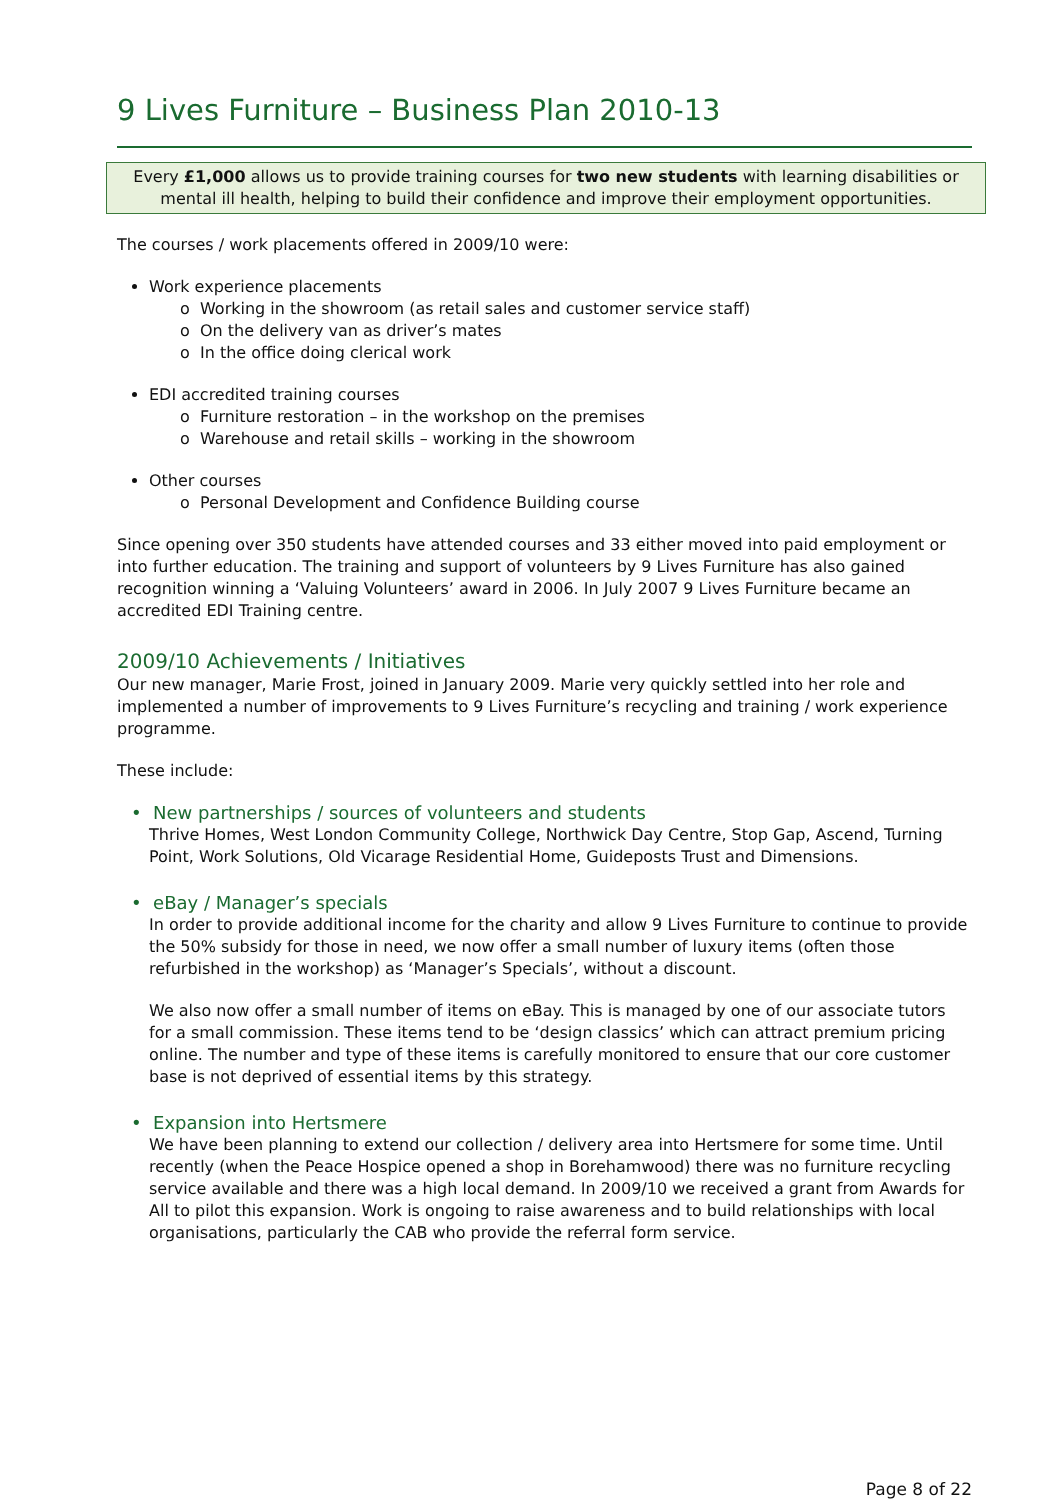9 Lives Furniture – Business Plan 2010-13
Every £1,000 allows us to provide training courses for two new students with learning disabilities or mental ill health, helping to build their confidence and improve their employment opportunities.
The courses / work placements offered in 2009/10 were:
Work experience placements
o Working in the showroom (as retail sales and customer service staff)
o On the delivery van as driver’s mates
o In the office doing clerical work
EDI accredited training courses
o Furniture restoration – in the workshop on the premises
o Warehouse and retail skills – working in the showroom
Other courses
o Personal Development and Confidence Building course
Since opening over 350 students have attended courses and 33 either moved into paid employment or into further education. The training and support of volunteers by 9 Lives Furniture has also gained recognition winning a ‘Valuing Volunteers’ award in 2006. In July 2007 9 Lives Furniture became an accredited EDI Training centre.
2009/10 Achievements / Initiatives
Our new manager, Marie Frost, joined in January 2009. Marie very quickly settled into her role and implemented a number of improvements to 9 Lives Furniture’s recycling and training / work experience programme.
These include:
• New partnerships / sources of volunteers and students
Thrive Homes, West London Community College, Northwick Day Centre, Stop Gap, Ascend, Turning Point, Work Solutions, Old Vicarage Residential Home, Guideposts Trust and Dimensions.
• eBay / Manager’s specials
In order to provide additional income for the charity and allow 9 Lives Furniture to continue to provide the 50% subsidy for those in need, we now offer a small number of luxury items (often those refurbished in the workshop) as ‘Manager’s Specials’, without a discount.
We also now offer a small number of items on eBay. This is managed by one of our associate tutors for a small commission. These items tend to be ‘design classics’ which can attract premium pricing online. The number and type of these items is carefully monitored to ensure that our core customer base is not deprived of essential items by this strategy.
• Expansion into Hertsmere
We have been planning to extend our collection / delivery area into Hertsmere for some time. Until recently (when the Peace Hospice opened a shop in Borehamwood) there was no furniture recycling service available and there was a high local demand. In 2009/10 we received a grant from Awards for All to pilot this expansion. Work is ongoing to raise awareness and to build relationships with local organisations, particularly the CAB who provide the referral form service.
Page 8 of 22